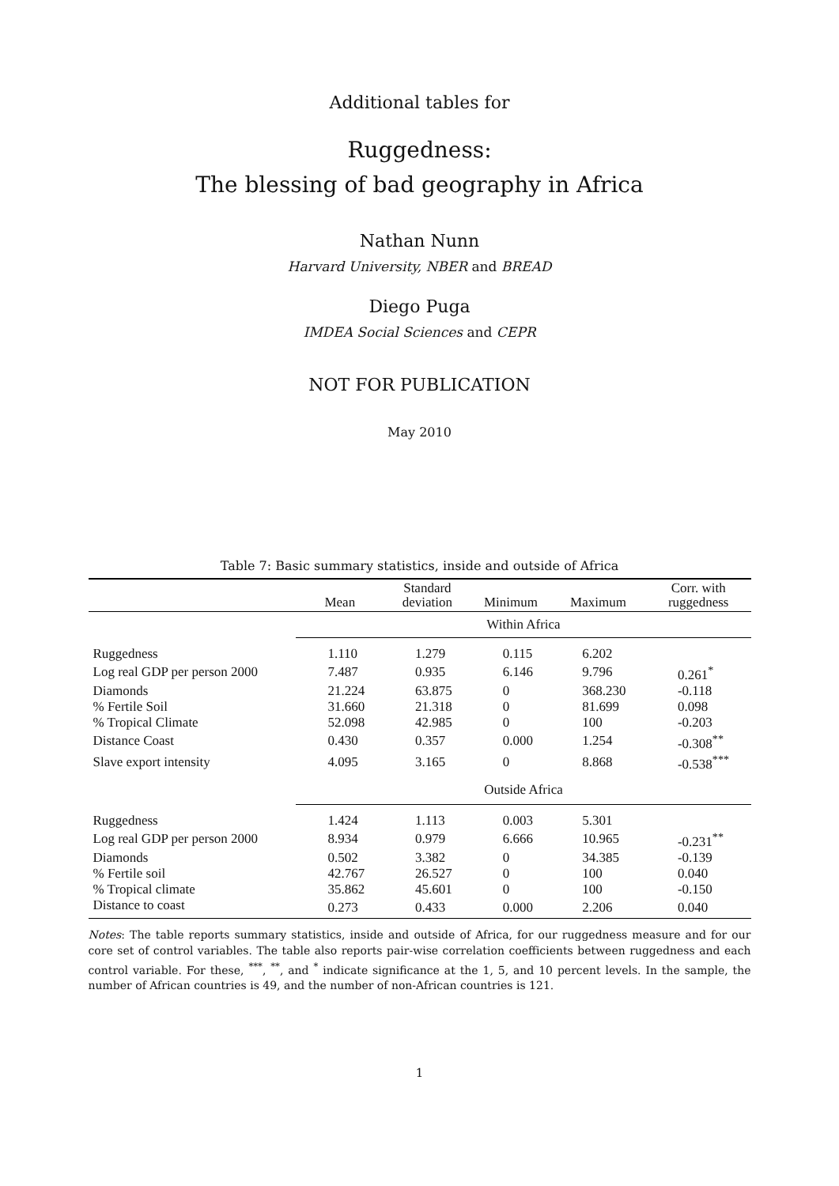Additional tables for
Ruggedness:
The blessing of bad geography in Africa
Nathan Nunn
Harvard University, NBER and BREAD
Diego Puga
IMDEA Social Sciences and CEPR
NOT FOR PUBLICATION
May 2010
Table 7: Basic summary statistics, inside and outside of Africa
| | Mean | Standard deviation | Minimum | Maximum | Corr. with ruggedness |
| --- | --- | --- | --- | --- | --- |
| | Within Africa | | | | |
| Ruggedness | 1.110 | 1.279 | 0.115 | 6.202 | |
| Log real GDP per person 2000 | 7.487 | 0.935 | 6.146 | 9.796 | 0.261<sup>*</sup> |
| Diamonds | 21.224 | 63.875 | 0 | 368.230 | -0.118 |
| % Fertile Soil | 31.660 | 21.318 | 0 | 81.699 | 0.098 |
| % Tropical Climate | 52.098 | 42.985 | 0 | 100 | -0.203 |
| Distance Coast | 0.430 | 0.357 | 0.000 | 1.254 | -0.308<sup>**</sup> |
| Slave export intensity | 4.095 | 3.165 | 0 | 8.868 | -0.538<sup>***</sup> |
| | Outside Africa | | | | |
| Ruggedness | 1.424 | 1.113 | 0.003 | 5.301 | |
| Log real GDP per person 2000 | 8.934 | 0.979 | 6.666 | 10.965 | -0.231<sup>**</sup> |
| Diamonds | 0.502 | 3.382 | 0 | 34.385 | -0.139 |
| % Fertile soil | 42.767 | 26.527 | 0 | 100 | 0.040 |
| % Tropical climate | 35.862 | 45.601 | 0 | 100 | -0.150 |
| Distance to coast | 0.273 | 0.433 | 0.000 | 2.206 | 0.040 |
Notes: The table reports summary statistics, inside and outside of Africa, for our ruggedness measure and for our core set of control variables. The table also reports pair-wise correlation coefficients between ruggedness and each control variable. For these, <sup>***</sup>, <sup>**</sup>, and <sup>*</sup> indicate significance at the 1, 5, and 10 percent levels. In the sample, the number of African countries is 49, and the number of non-African countries is 121.
1